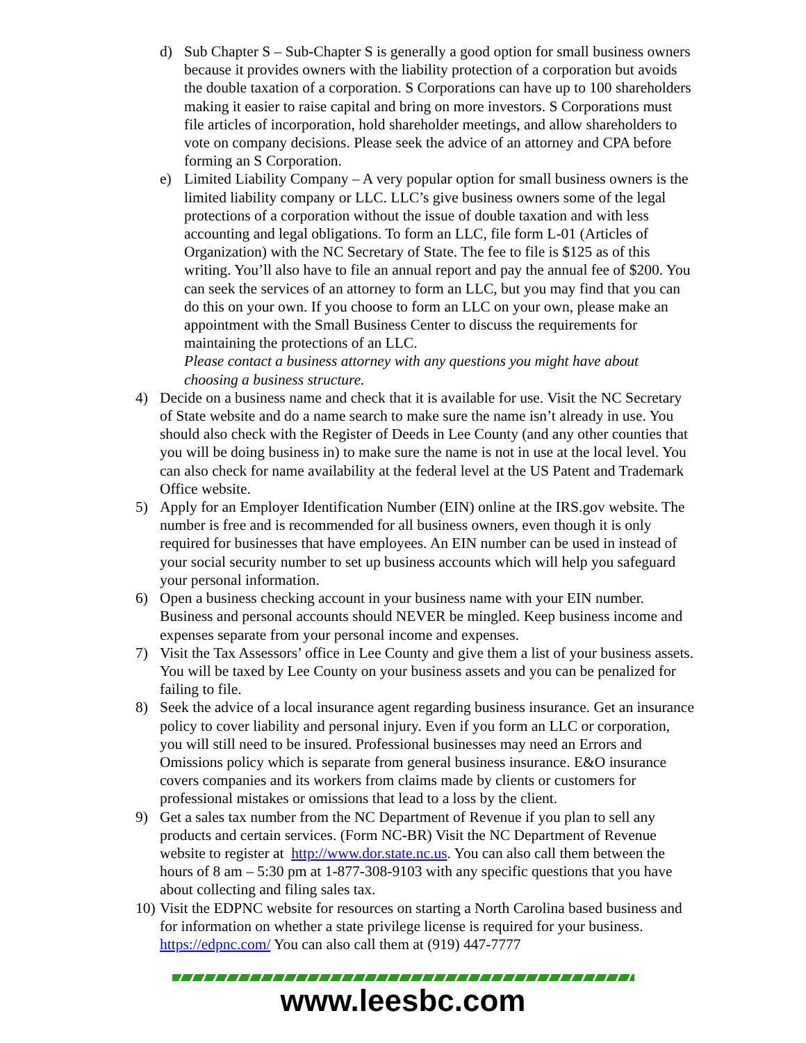d) Sub Chapter S – Sub-Chapter S is generally a good option for small business owners because it provides owners with the liability protection of a corporation but avoids the double taxation of a corporation. S Corporations can have up to 100 shareholders making it easier to raise capital and bring on more investors. S Corporations must file articles of incorporation, hold shareholder meetings, and allow shareholders to vote on company decisions. Please seek the advice of an attorney and CPA before forming an S Corporation.
e) Limited Liability Company – A very popular option for small business owners is the limited liability company or LLC. LLC’s give business owners some of the legal protections of a corporation without the issue of double taxation and with less accounting and legal obligations. To form an LLC, file form L-01 (Articles of Organization) with the NC Secretary of State. The fee to file is $125 as of this writing. You’ll also have to file an annual report and pay the annual fee of $200. You can seek the services of an attorney to form an LLC, but you may find that you can do this on your own. If you choose to form an LLC on your own, please make an appointment with the Small Business Center to discuss the requirements for maintaining the protections of an LLC.
Please contact a business attorney with any questions you might have about choosing a business structure.
4) Decide on a business name and check that it is available for use. Visit the NC Secretary of State website and do a name search to make sure the name isn’t already in use. You should also check with the Register of Deeds in Lee County (and any other counties that you will be doing business in) to make sure the name is not in use at the local level. You can also check for name availability at the federal level at the US Patent and Trademark Office website.
5) Apply for an Employer Identification Number (EIN) online at the IRS.gov website. The number is free and is recommended for all business owners, even though it is only required for businesses that have employees. An EIN number can be used in instead of your social security number to set up business accounts which will help you safeguard your personal information.
6) Open a business checking account in your business name with your EIN number. Business and personal accounts should NEVER be mingled. Keep business income and expenses separate from your personal income and expenses.
7) Visit the Tax Assessors’ office in Lee County and give them a list of your business assets. You will be taxed by Lee County on your business assets and you can be penalized for failing to file.
8) Seek the advice of a local insurance agent regarding business insurance. Get an insurance policy to cover liability and personal injury. Even if you form an LLC or corporation, you will still need to be insured. Professional businesses may need an Errors and Omissions policy which is separate from general business insurance. E&O insurance covers companies and its workers from claims made by clients or customers for professional mistakes or omissions that lead to a loss by the client.
9) Get a sales tax number from the NC Department of Revenue if you plan to sell any products and certain services. (Form NC-BR) Visit the NC Department of Revenue website to register at http://www.dor.state.nc.us. You can also call them between the hours of 8 am – 5:30 pm at 1-877-308-9103 with any specific questions that you have about collecting and filing sales tax.
10)
Visit the EDPNC website for resources on starting a North Carolina based business and for information on whether a state privilege license is required for your business. https://edpnc.com/ You can also call them at (919) 447-7777
www.leesbc.com